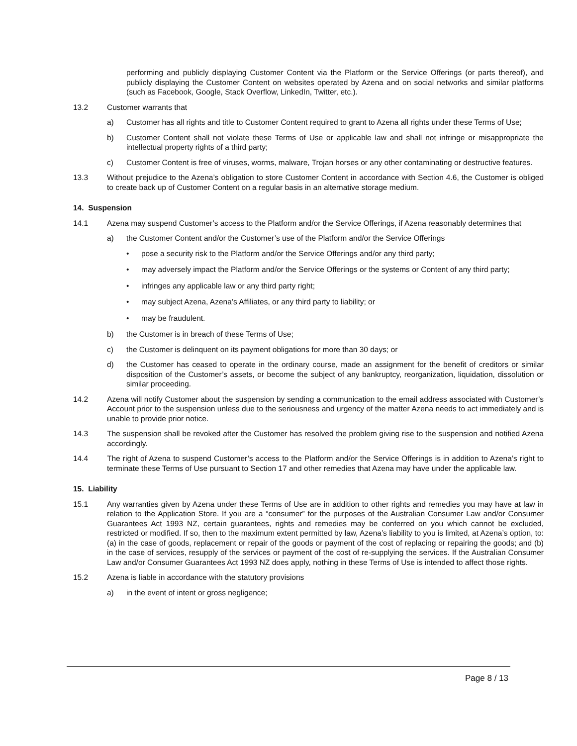performing and publicly displaying Customer Content via the Platform or the Service Offerings (or parts thereof), and publicly displaying the Customer Content on websites operated by Azena and on social networks and similar platforms (such as Facebook, Google, Stack Overflow, LinkedIn, Twitter, etc.).
13.2 Customer warrants that
a) Customer has all rights and title to Customer Content required to grant to Azena all rights under these Terms of Use;
b) Customer Content shall not violate these Terms of Use or applicable law and shall not infringe or misappropriate the intellectual property rights of a third party;
c) Customer Content is free of viruses, worms, malware, Trojan horses or any other contaminating or destructive features.
13.3 Without prejudice to the Azena’s obligation to store Customer Content in accordance with Section 4.6, the Customer is obliged to create back up of Customer Content on a regular basis in an alternative storage medium.
14. Suspension
14.1 Azena may suspend Customer’s access to the Platform and/or the Service Offerings, if Azena reasonably determines that
a) the Customer Content and/or the Customer’s use of the Platform and/or the Service Offerings
• pose a security risk to the Platform and/or the Service Offerings and/or any third party;
• may adversely impact the Platform and/or the Service Offerings or the systems or Content of any third party;
• infringes any applicable law or any third party right;
• may subject Azena, Azena’s Affiliates, or any third party to liability; or
• may be fraudulent.
b) the Customer is in breach of these Terms of Use;
c) the Customer is delinquent on its payment obligations for more than 30 days; or
d) the Customer has ceased to operate in the ordinary course, made an assignment for the benefit of creditors or similar disposition of the Customer’s assets, or become the subject of any bankruptcy, reorganization, liquidation, dissolution or similar proceeding.
14.2 Azena will notify Customer about the suspension by sending a communication to the email address associated with Customer’s Account prior to the suspension unless due to the seriousness and urgency of the matter Azena needs to act immediately and is unable to provide prior notice.
14.3 The suspension shall be revoked after the Customer has resolved the problem giving rise to the suspension and notified Azena accordingly.
14.4 The right of Azena to suspend Customer’s access to the Platform and/or the Service Offerings is in addition to Azena’s right to terminate these Terms of Use pursuant to Section 17 and other remedies that Azena may have under the applicable law.
15. Liability
15.1 Any warranties given by Azena under these Terms of Use are in addition to other rights and remedies you may have at law in relation to the Application Store. If you are a “consumer” for the purposes of the Australian Consumer Law and/or Consumer Guarantees Act 1993 NZ, certain guarantees, rights and remedies may be conferred on you which cannot be excluded, restricted or modified. If so, then to the maximum extent permitted by law, Azena’s liability to you is limited, at Azena’s option, to: (a) in the case of goods, replacement or repair of the goods or payment of the cost of replacing or repairing the goods; and (b) in the case of services, resupply of the services or payment of the cost of re-supplying the services. If the Australian Consumer Law and/or Consumer Guarantees Act 1993 NZ does apply, nothing in these Terms of Use is intended to affect those rights.
15.2 Azena is liable in accordance with the statutory provisions
a) in the event of intent or gross negligence;
Page 8 / 13